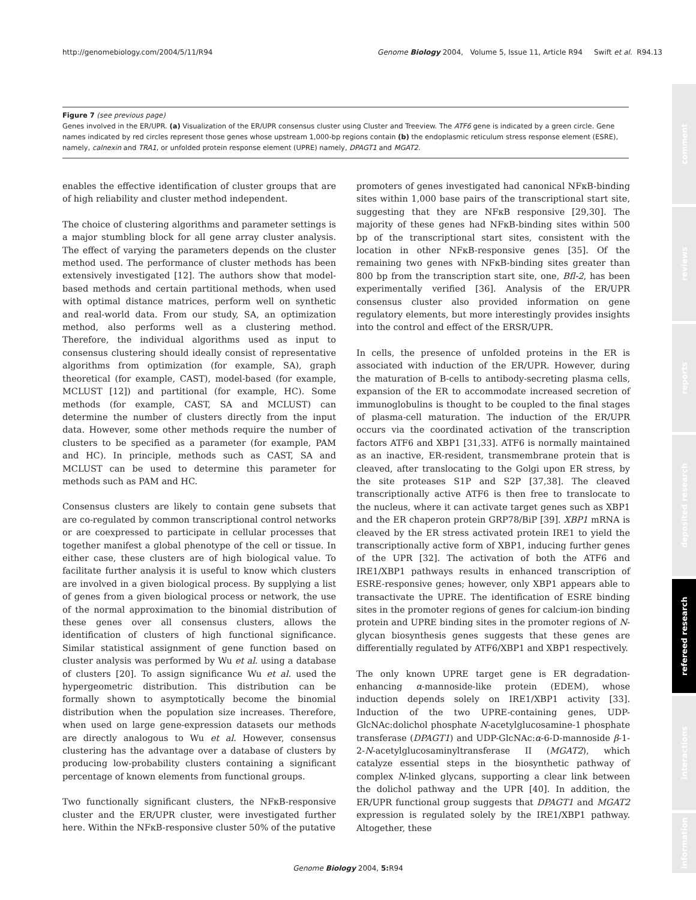http://genomebiology.com/2004/5/11/R94 Genome Biology 2004, Volume 5, Issue 11, Article R94 Swift et al. R94.13
Figure 7 (see previous page)
Genes involved in the ER/UPR. (a) Visualization of the ER/UPR consensus cluster using Cluster and Treeview. The ATF6 gene is indicated by a green circle. Gene names indicated by red circles represent those genes whose upstream 1,000-bp regions contain (b) the endoplasmic reticulum stress response element (ESRE), namely, calnexin and TRA1, or unfolded protein response element (UPRE) namely, DPAGT1 and MGAT2.
comment
reviews
reports
deposited research
refereed research
interactions
information
enables the effective identification of cluster groups that are of high reliability and cluster method independent.
The choice of clustering algorithms and parameter settings is a major stumbling block for all gene array cluster analysis. The effect of varying the parameters depends on the cluster method used. The performance of cluster methods has been extensively investigated [12]. The authors show that model-based methods and certain partitional methods, when used with optimal distance matrices, perform well on synthetic and real-world data. From our study, SA, an optimization method, also performs well as a clustering method. Therefore, the individual algorithms used as input to consensus clustering should ideally consist of representative algorithms from optimization (for example, SA), graph theoretical (for example, CAST), model-based (for example, MCLUST [12]) and partitional (for example, HC). Some methods (for example, CAST, SA and MCLUST) can determine the number of clusters directly from the input data. However, some other methods require the number of clusters to be specified as a parameter (for example, PAM and HC). In principle, methods such as CAST, SA and MCLUST can be used to determine this parameter for methods such as PAM and HC.
Consensus clusters are likely to contain gene subsets that are co-regulated by common transcriptional control networks or are coexpressed to participate in cellular processes that together manifest a global phenotype of the cell or tissue. In either case, these clusters are of high biological value. To facilitate further analysis it is useful to know which clusters are involved in a given biological process. By supplying a list of genes from a given biological process or network, the use of the normal approximation to the binomial distribution of these genes over all consensus clusters, allows the identification of clusters of high functional significance. Similar statistical assignment of gene function based on cluster analysis was performed by Wu et al. using a database of clusters [20]. To assign significance Wu et al. used the hypergeometric distribution. This distribution can be formally shown to asymptotically become the binomial distribution when the population size increases. Therefore, when used on large gene-expression datasets our methods are directly analogous to Wu et al. However, consensus clustering has the advantage over a database of clusters by producing low-probability clusters containing a significant percentage of known elements from functional groups.
Two functionally significant clusters, the NFκB-responsive cluster and the ER/UPR cluster, were investigated further here. Within the NFκB-responsive cluster 50% of the putative
promoters of genes investigated had canonical NFκB-binding sites within 1,000 base pairs of the transcriptional start site, suggesting that they are NFκB responsive [29,30]. The majority of these genes had NFκB-binding sites within 500 bp of the transcriptional start sites, consistent with the location in other NFκB-responsive genes [35]. Of the remaining two genes with NFκB-binding sites greater than 800 bp from the transcription start site, one, Bfl-2, has been experimentally verified [36]. Analysis of the ER/UPR consensus cluster also provided information on gene regulatory elements, but more interestingly provides insights into the control and effect of the ERSR/UPR.
In cells, the presence of unfolded proteins in the ER is associated with induction of the ER/UPR. However, during the maturation of B-cells to antibody-secreting plasma cells, expansion of the ER to accommodate increased secretion of immunoglobulins is thought to be coupled to the final stages of plasma-cell maturation. The induction of the ER/UPR occurs via the coordinated activation of the transcription factors ATF6 and XBP1 [31,33]. ATF6 is normally maintained as an inactive, ER-resident, transmembrane protein that is cleaved, after translocating to the Golgi upon ER stress, by the site proteases S1P and S2P [37,38]. The cleaved transcriptionally active ATF6 is then free to translocate to the nucleus, where it can activate target genes such as XBP1 and the ER chaperon protein GRP78/BiP [39]. XBP1 mRNA is cleaved by the ER stress activated protein IRE1 to yield the transcriptionally active form of XBP1, inducing further genes of the UPR [32]. The activation of both the ATF6 and IRE1/XBP1 pathways results in enhanced transcription of ESRE-responsive genes; however, only XBP1 appears able to transactivate the UPRE. The identification of ESRE binding sites in the promoter regions of genes for calcium-ion binding protein and UPRE binding sites in the promoter regions of N-glycan biosynthesis genes suggests that these genes are differentially regulated by ATF6/XBP1 and XBP1 respectively.
The only known UPRE target gene is ER degradation-enhancing α-mannoside-like protein (EDEM), whose induction depends solely on IRE1/XBP1 activity [33]. Induction of the two UPRE-containing genes, UDP-GlcNAc:dolichol phosphate N-acetylglucosamine-1 phosphate transferase (DPAGT1) and UDP-GlcNAc:α-6-D-mannoside β-1-2-N-acetylglucosaminyltransferase II (MGAT2), which catalyze essential steps in the biosynthetic pathway of complex N-linked glycans, supporting a clear link between the dolichol pathway and the UPR [40]. In addition, the ER/UPR functional group suggests that DPAGT1 and MGAT2 expression is regulated solely by the IRE1/XBP1 pathway. Altogether, these
Genome Biology 2004, 5: R94